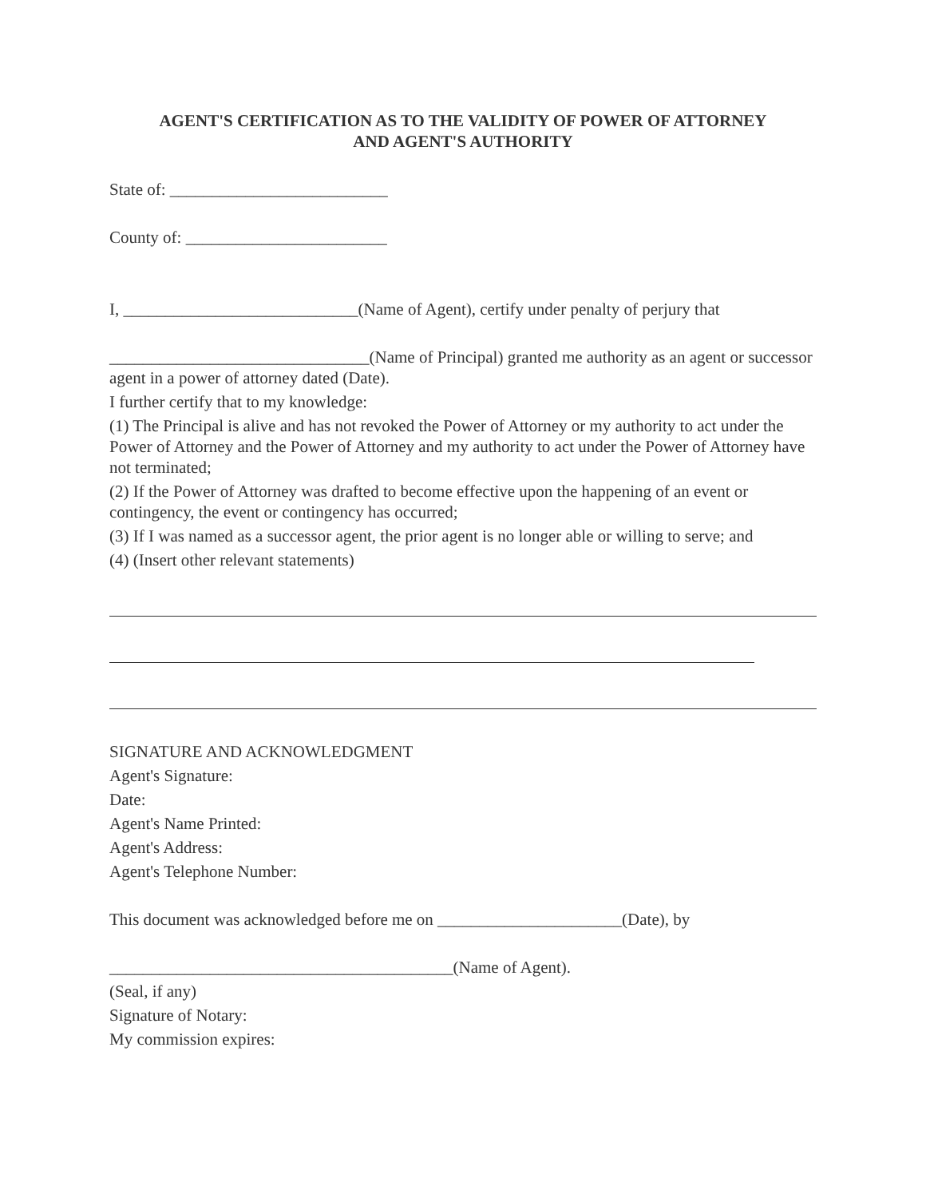AGENT'S CERTIFICATION AS TO THE VALIDITY OF POWER OF ATTORNEY
AND AGENT'S AUTHORITY
State of: __________________________
County of: ________________________
I, ____________________________(Name of Agent), certify under penalty of perjury that
_______________________________(Name of Principal) granted me authority as an agent or successor agent in a power of attorney dated (Date).
I further certify that to my knowledge:
(1) The Principal is alive and has not revoked the Power of Attorney or my authority to act under the Power of Attorney and the Power of Attorney and my authority to act under the Power of Attorney have not terminated;
(2) If the Power of Attorney was drafted to become effective upon the happening of an event or contingency, the event or contingency has occurred;
(3) If I was named as a successor agent, the prior agent is no longer able or willing to serve; and
(4) (Insert other relevant statements)
SIGNATURE AND ACKNOWLEDGMENT
Agent's Signature:
Date:
Agent's Name Printed:
Agent's Address:
Agent's Telephone Number:
This document was acknowledged before me on ______________________(Date), by
_________________________________________(Name of Agent).
(Seal, if any)
Signature of Notary:
My commission expires: